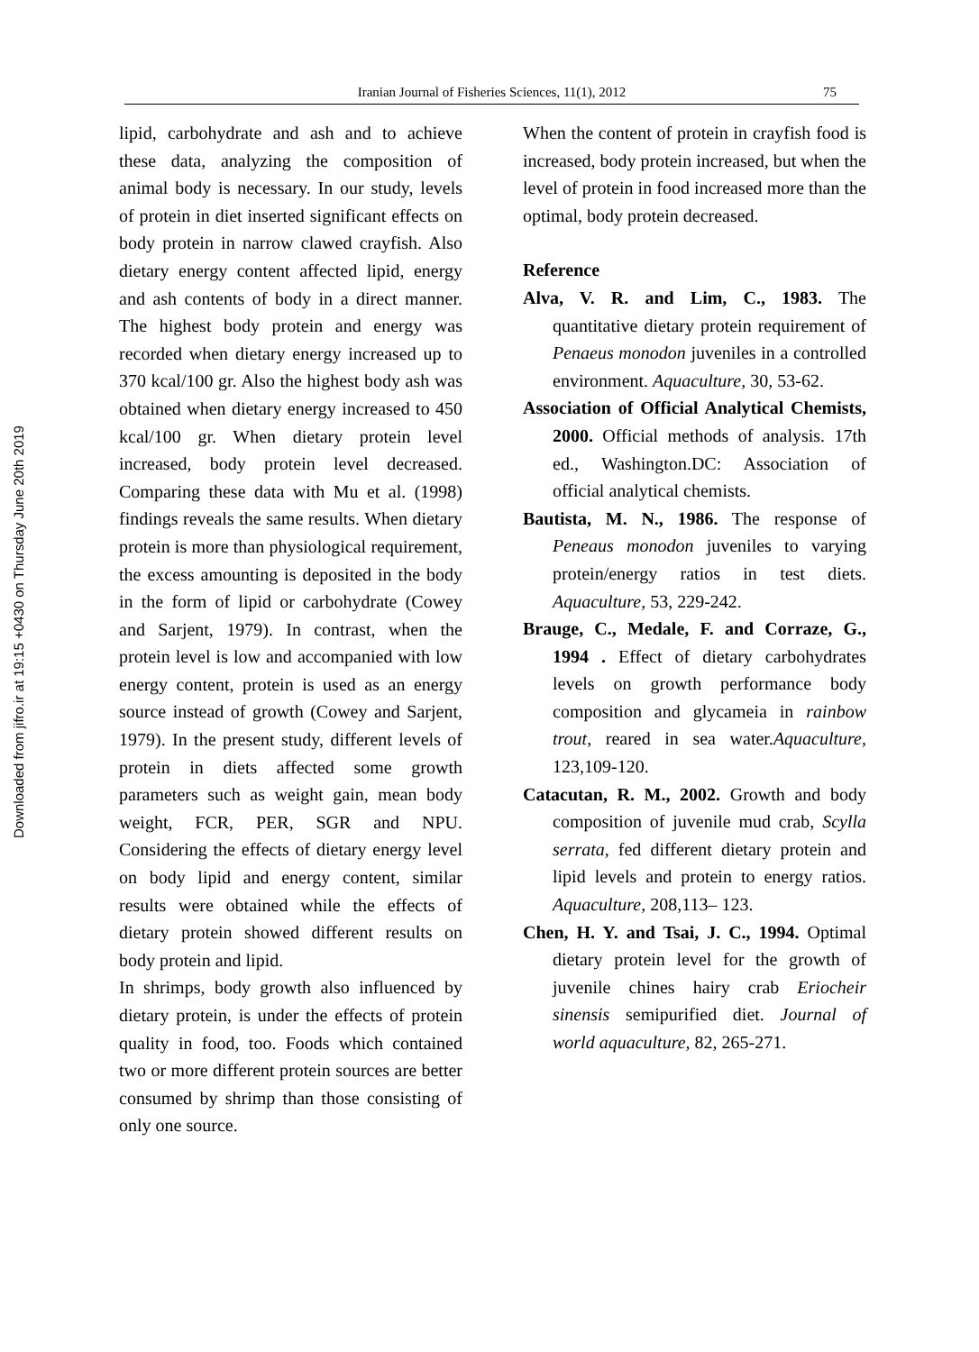Downloaded from jifro.ir at 19:15 +0430 on Thursday June 20th 2019
Iranian Journal of Fisheries Sciences, 11(1), 2012 75
lipid, carbohydrate and ash and to achieve these data, analyzing the composition of animal body is necessary. In our study, levels of protein in diet inserted significant effects on body protein in narrow clawed crayfish. Also dietary energy content affected lipid, energy and ash contents of body in a direct manner. The highest body protein and energy was recorded when dietary energy increased up to 370 kcal/100 gr. Also the highest body ash was obtained when dietary energy increased to 450 kcal/100 gr. When dietary protein level increased, body protein level decreased. Comparing these data with Mu et al. (1998) findings reveals the same results. When dietary protein is more than physiological requirement, the excess amounting is deposited in the body in the form of lipid or carbohydrate (Cowey and Sarjent, 1979). In contrast, when the protein level is low and accompanied with low energy content, protein is used as an energy source instead of growth (Cowey and Sarjent, 1979). In the present study, different levels of protein in diets affected some growth parameters such as weight gain, mean body weight, FCR, PER, SGR and NPU. Considering the effects of dietary energy level on body lipid and energy content, similar results were obtained while the effects of dietary protein showed different results on body protein and lipid.
In shrimps, body growth also influenced by dietary protein, is under the effects of protein quality in food, too. Foods which contained two or more different protein sources are better consumed by shrimp than those consisting of only one source.
When the content of protein in crayfish food is increased, body protein increased, but when the level of protein in food increased more than the optimal, body protein decreased.
Reference
Alva, V. R. and Lim, C., 1983. The quantitative dietary protein requirement of Penaeus monodon juveniles in a controlled environment. Aquaculture, 30, 53-62.
Association of Official Analytical Chemists, 2000. Official methods of analysis. 17th ed., Washington.DC: Association of official analytical chemists.
Bautista, M. N., 1986. The response of Peneaus monodon juveniles to varying protein/energy ratios in test diets. Aquaculture, 53, 229-242.
Brauge, C., Medale, F. and Corraze, G., 1994 . Effect of dietary carbohydrates levels on growth performance body composition and glycameia in rainbow trout, reared in sea water.Aquaculture, 123,109-120.
Catacutan, R. M., 2002. Growth and body composition of juvenile mud crab, Scylla serrata, fed different dietary protein and lipid levels and protein to energy ratios. Aquaculture, 208,113– 123.
Chen, H. Y. and Tsai, J. C., 1994. Optimal dietary protein level for the growth of juvenile chines hairy crab Eriocheir sinensis semipurified diet. Journal of world aquaculture, 82, 265-271.